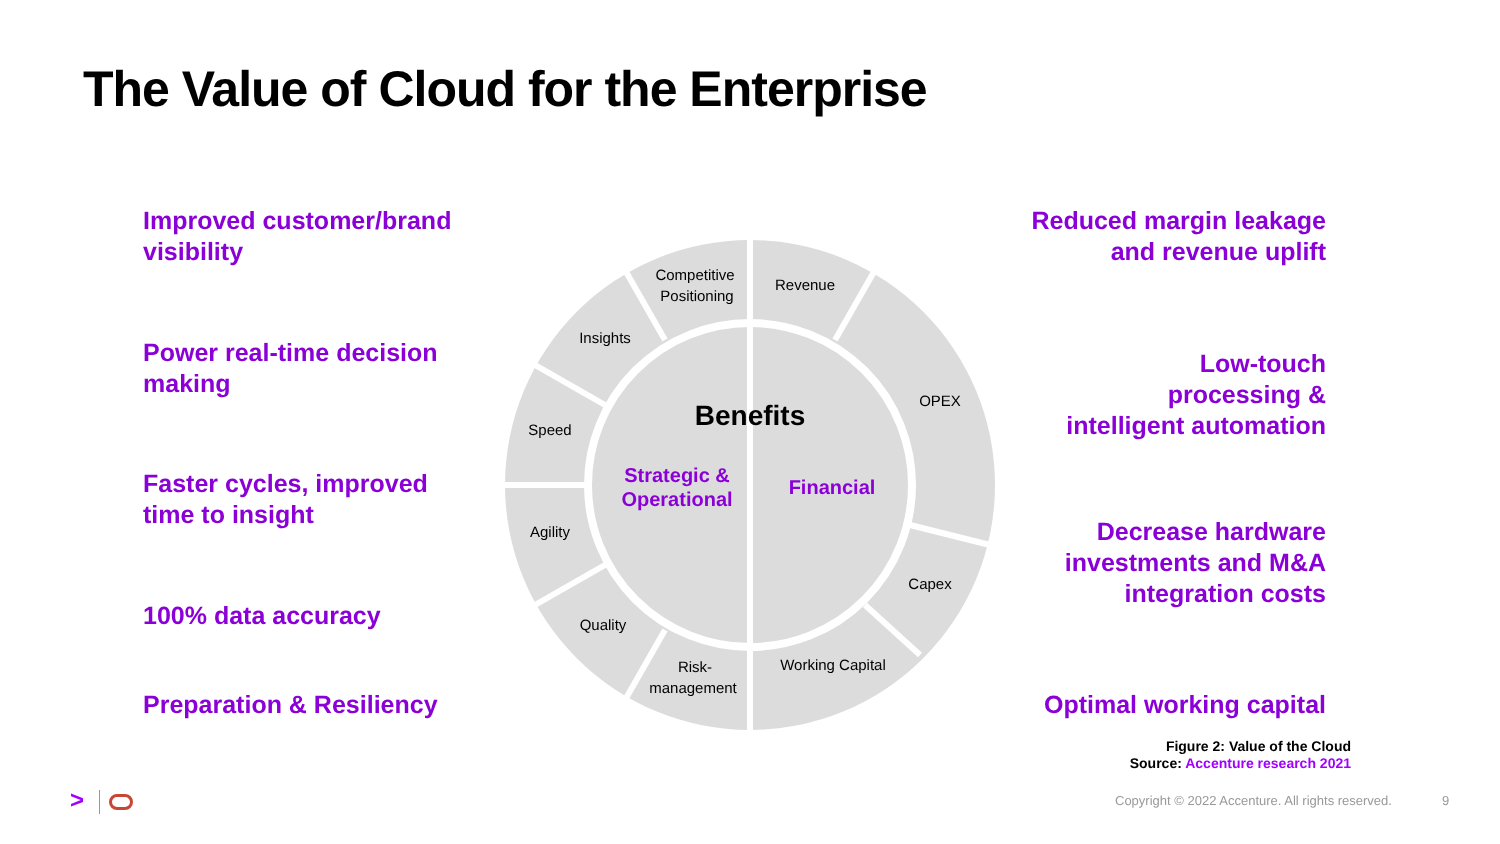The Value of Cloud for the Enterprise
Improved customer/brand
visibility
Power real-time decision
making
Faster cycles, improved
time to insight
100% data accuracy
Preparation & Resiliency
Reduced margin leakage
and revenue uplift
Low-touch
processing &
intelligent automation
Decrease hardware
investments and M&A
integration costs
Optimal working capital
Competitive
Positioning
Revenue
Insights
OPEX
Speed
Agility
Capex
Quality
Risk-
management
Working Capital
Benefits
Strategic &
Operational
Financial
Figure 2: Value of the Cloud
Source: Accenture research 2021
>
Copyright © 2022 Accenture. All rights reserved.
9